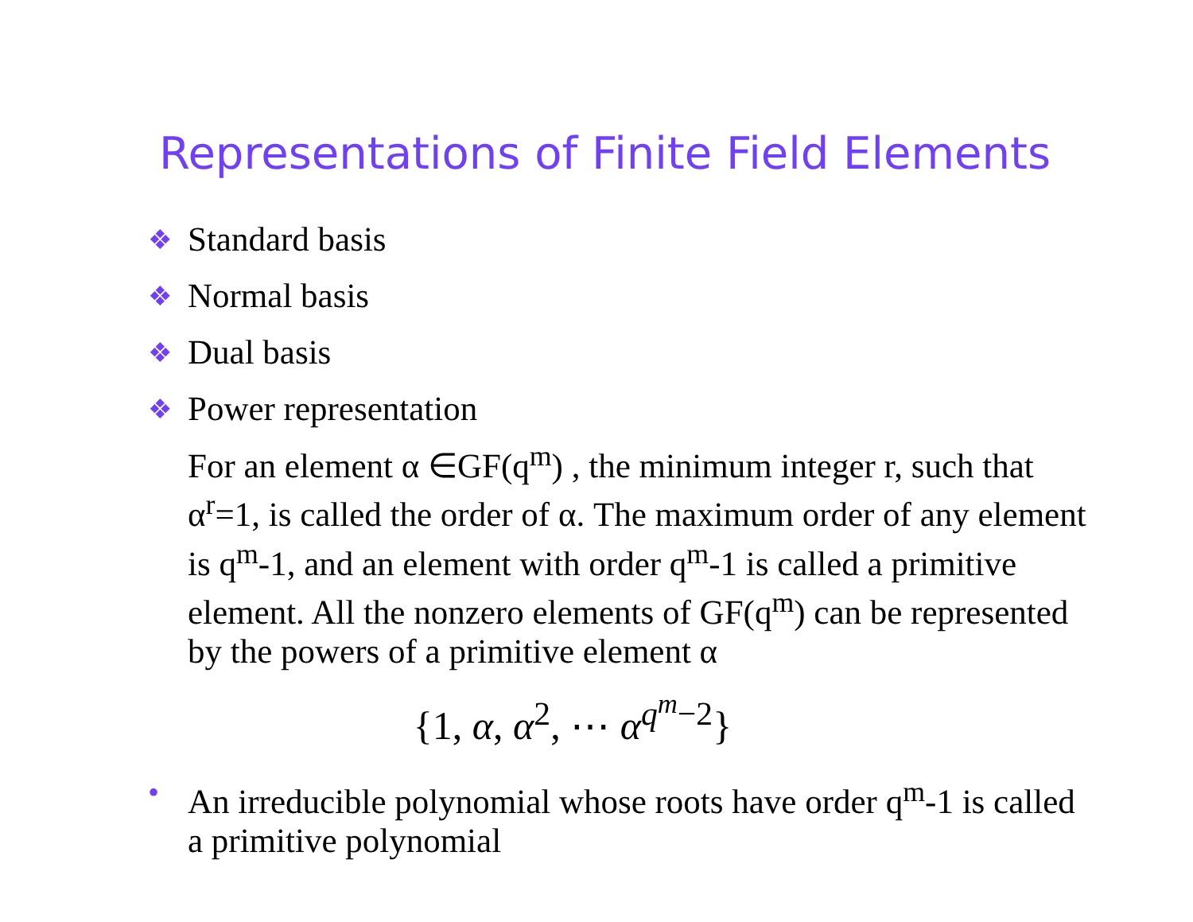Representations of Finite Field Elements
❖ Standard basis
❖ Normal basis
❖ Dual basis
❖ Power representation
For an element α ∈GF(q<sup>m</sup>) , the minimum integer r, such that α<sup>r</sup>=1, is called the order of α. The maximum order of any element is q<sup>m</sup>-1, and an element with order q<sup>m</sup>-1 is called a primitive element. All the nonzero elements of GF(q<sup>m</sup>) can be represented by the powers of a primitive element α
{1, α, α<sup>2</sup>, ⋯ α<sup>q<sup>m</sup>−2</sup>}
• An irreducible polynomial whose roots have order q<sup>m</sup>-1 is called a primitive polynomial